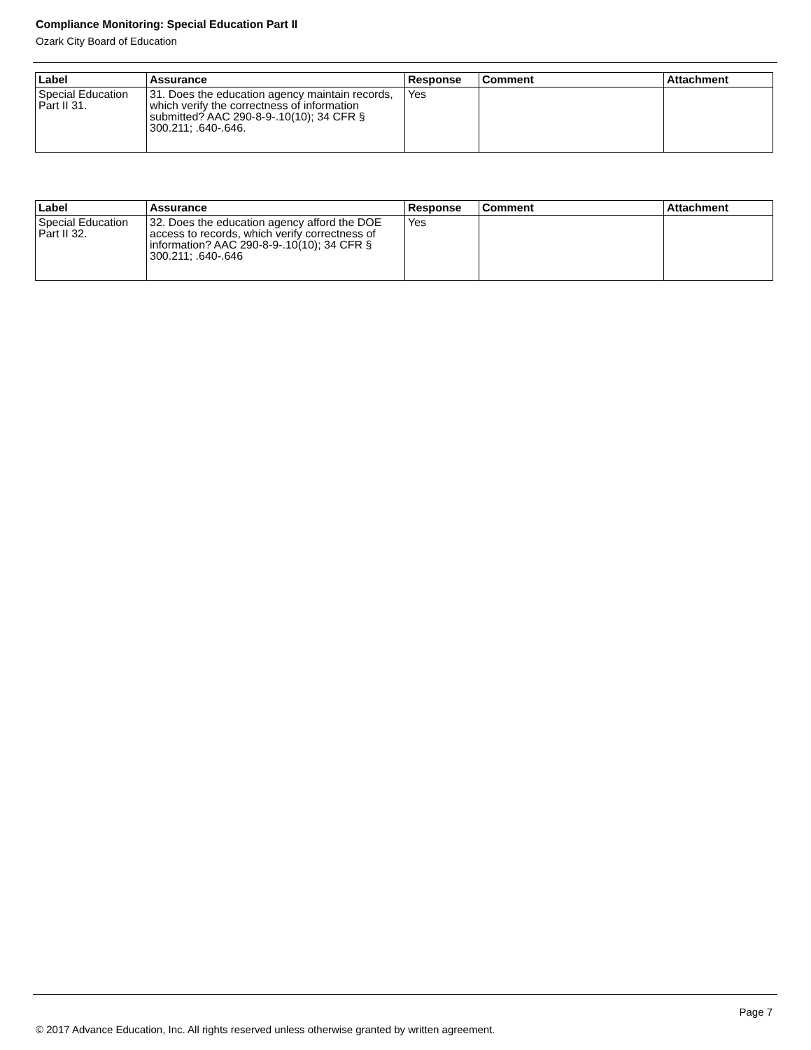Compliance Monitoring: Special Education Part II
Ozark City Board of Education
| Label | Assurance | Response | Comment | Attachment |
| --- | --- | --- | --- | --- |
| Special Education Part II 31. | 31. Does the education agency maintain records, which verify the correctness of information submitted? AAC 290-8-9-.10(10); 34 CFR § 300.211; .640-.646. | Yes | | |
| Label | Assurance | Response | Comment | Attachment |
| --- | --- | --- | --- | --- |
| Special Education Part II 32. | 32. Does the education agency afford the DOE access to records, which verify correctness of information? AAC 290-8-9-.10(10); 34 CFR § 300.211; .640-.646 | Yes | | |
Page 7
© 2017 Advance Education, Inc. All rights reserved unless otherwise granted by written agreement.